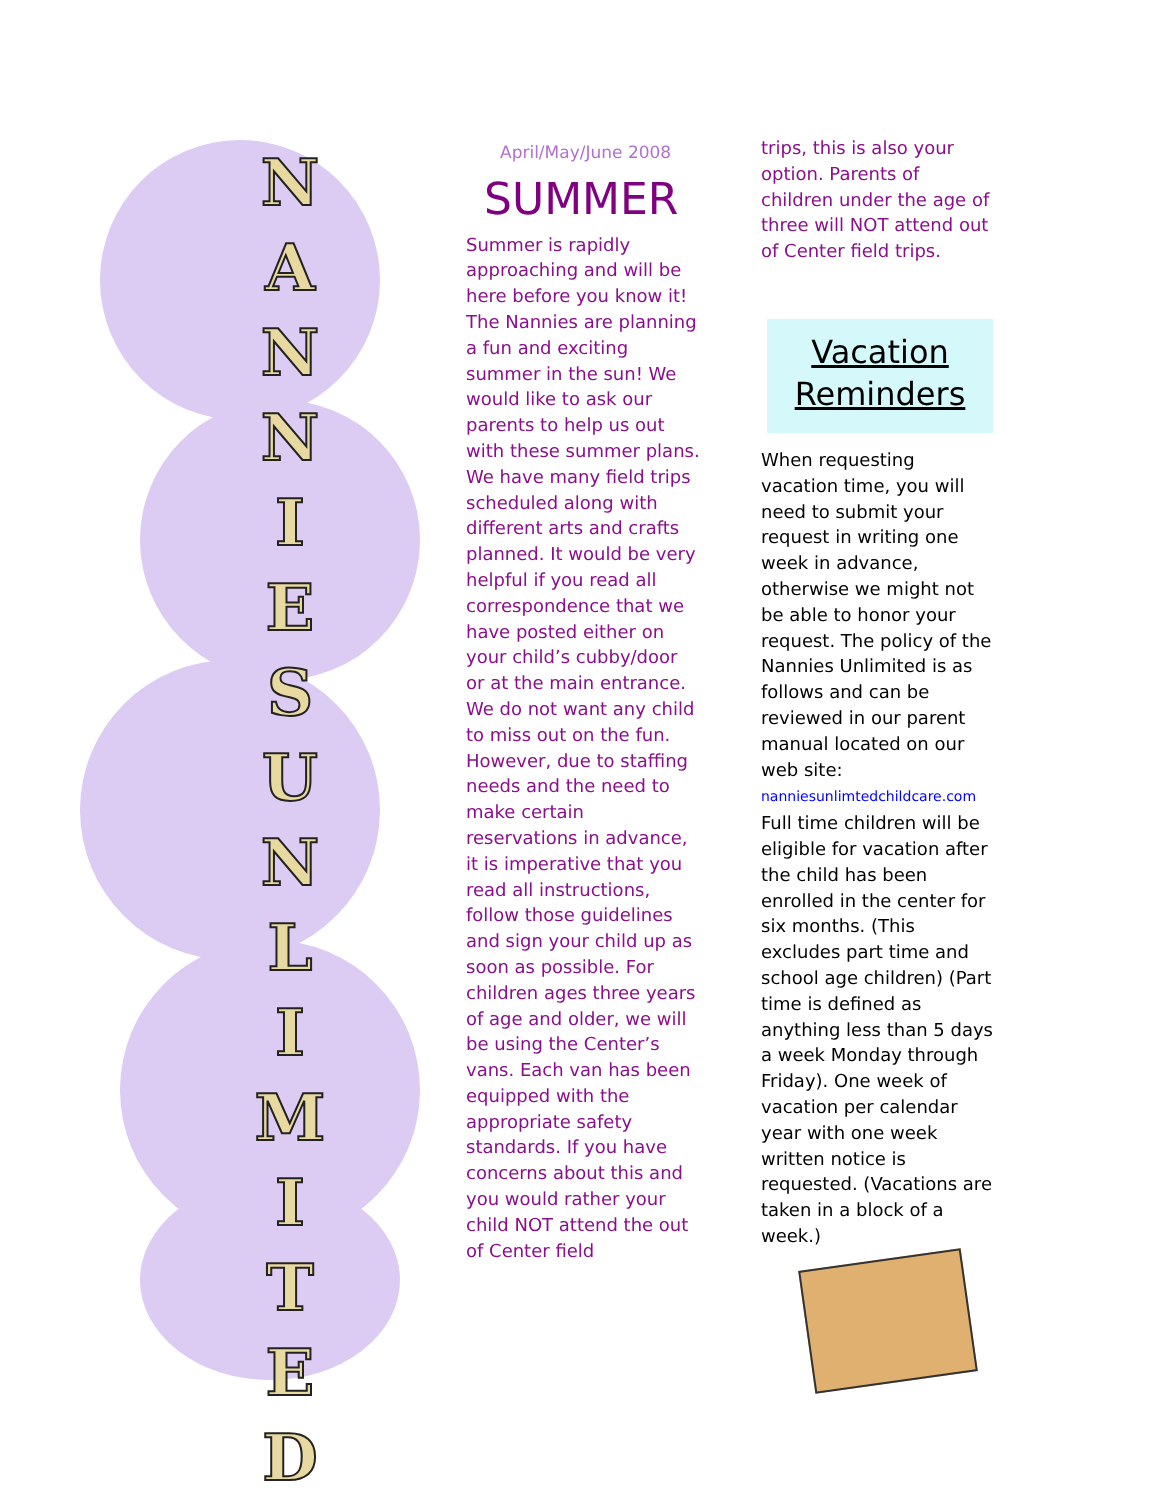N
A
N
N
I
E
S
U
N
L
I
M
I
T
E
D
April/May/June 2008
SUMMER
Summer is rapidly approaching and will be here before you know it! The Nannies are planning a fun and exciting summer in the sun! We would like to ask our parents to help us out with these summer plans. We have many field trips scheduled along with different arts and crafts planned. It would be very helpful if you read all correspondence that we have posted either on your child’s cubby/door or at the main entrance. We do not want any child to miss out on the fun. However, due to staffing needs and the need to make certain reservations in advance, it is imperative that you read all instructions, follow those guidelines and sign your child up as soon as possible. For children ages three years of age and older, we will be using the Center’s vans. Each van has been equipped with the appropriate safety standards. If you have concerns about this and you would rather your child NOT attend the out of Center field
trips, this is also your option. Parents of children under the age of three will NOT attend out of Center field trips.
Vacation
Reminders
When requesting vacation time, you will need to submit your request in writing one week in advance, otherwise we might not be able to honor your request. The policy of the Nannies Unlimited is as follows and can be reviewed in our parent manual located on our web site: nanniesunlimtedchildcare.com Full time children will be eligible for vacation after the child has been enrolled in the center for six months. (This excludes part time and school age children) (Part time is defined as anything less than 5 days a week Monday through Friday). One week of vacation per calendar year with one week written notice is requested. (Vacations are taken in a block of a week.)